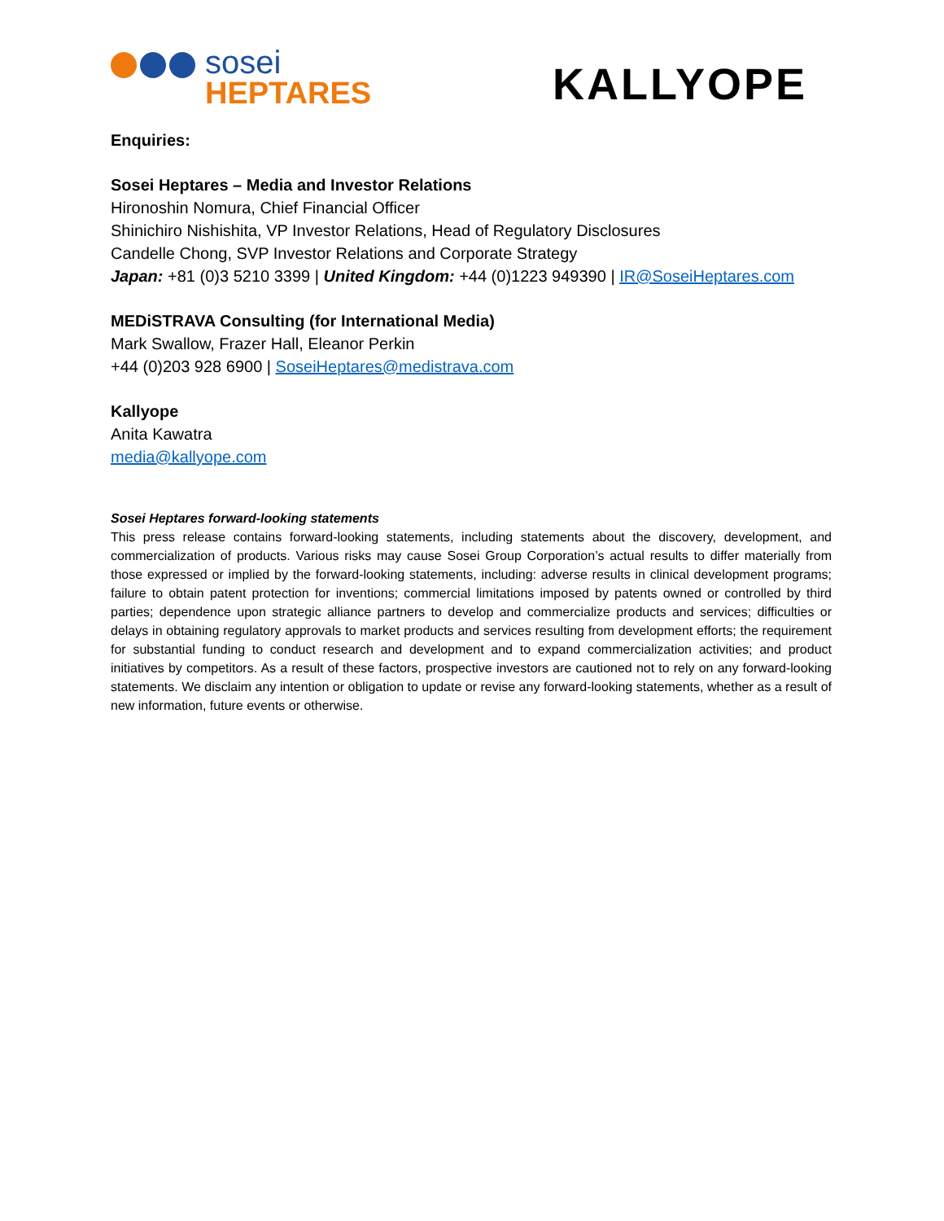sosei
HEPTARES
KALLYOPE
Enquiries:
Sosei Heptares – Media and Investor Relations
Hironoshin Nomura, Chief Financial Officer
Shinichiro Nishishita, VP Investor Relations, Head of Regulatory Disclosures
Candelle Chong, SVP Investor Relations and Corporate Strategy
Japan: +81 (0)3 5210 3399 | United Kingdom: +44 (0)1223 949390 | IR@SoseiHeptares.com
MEDiSTRAVA Consulting (for International Media)
Mark Swallow, Frazer Hall, Eleanor Perkin
+44 (0)203 928 6900 | SoseiHeptares@medistrava.com
Kallyope
Anita Kawatra
media@kallyope.com
Sosei Heptares forward-looking statements
This press release contains forward-looking statements, including statements about the discovery, development, and commercialization of products. Various risks may cause Sosei Group Corporation’s actual results to differ materially from those expressed or implied by the forward-looking statements, including: adverse results in clinical development programs; failure to obtain patent protection for inventions; commercial limitations imposed by patents owned or controlled by third parties; dependence upon strategic alliance partners to develop and commercialize products and services; difficulties or delays in obtaining regulatory approvals to market products and services resulting from development efforts; the requirement for substantial funding to conduct research and development and to expand commercialization activities; and product initiatives by competitors. As a result of these factors, prospective investors are cautioned not to rely on any forward-looking statements. We disclaim any intention or obligation to update or revise any forward-looking statements, whether as a result of new information, future events or otherwise.